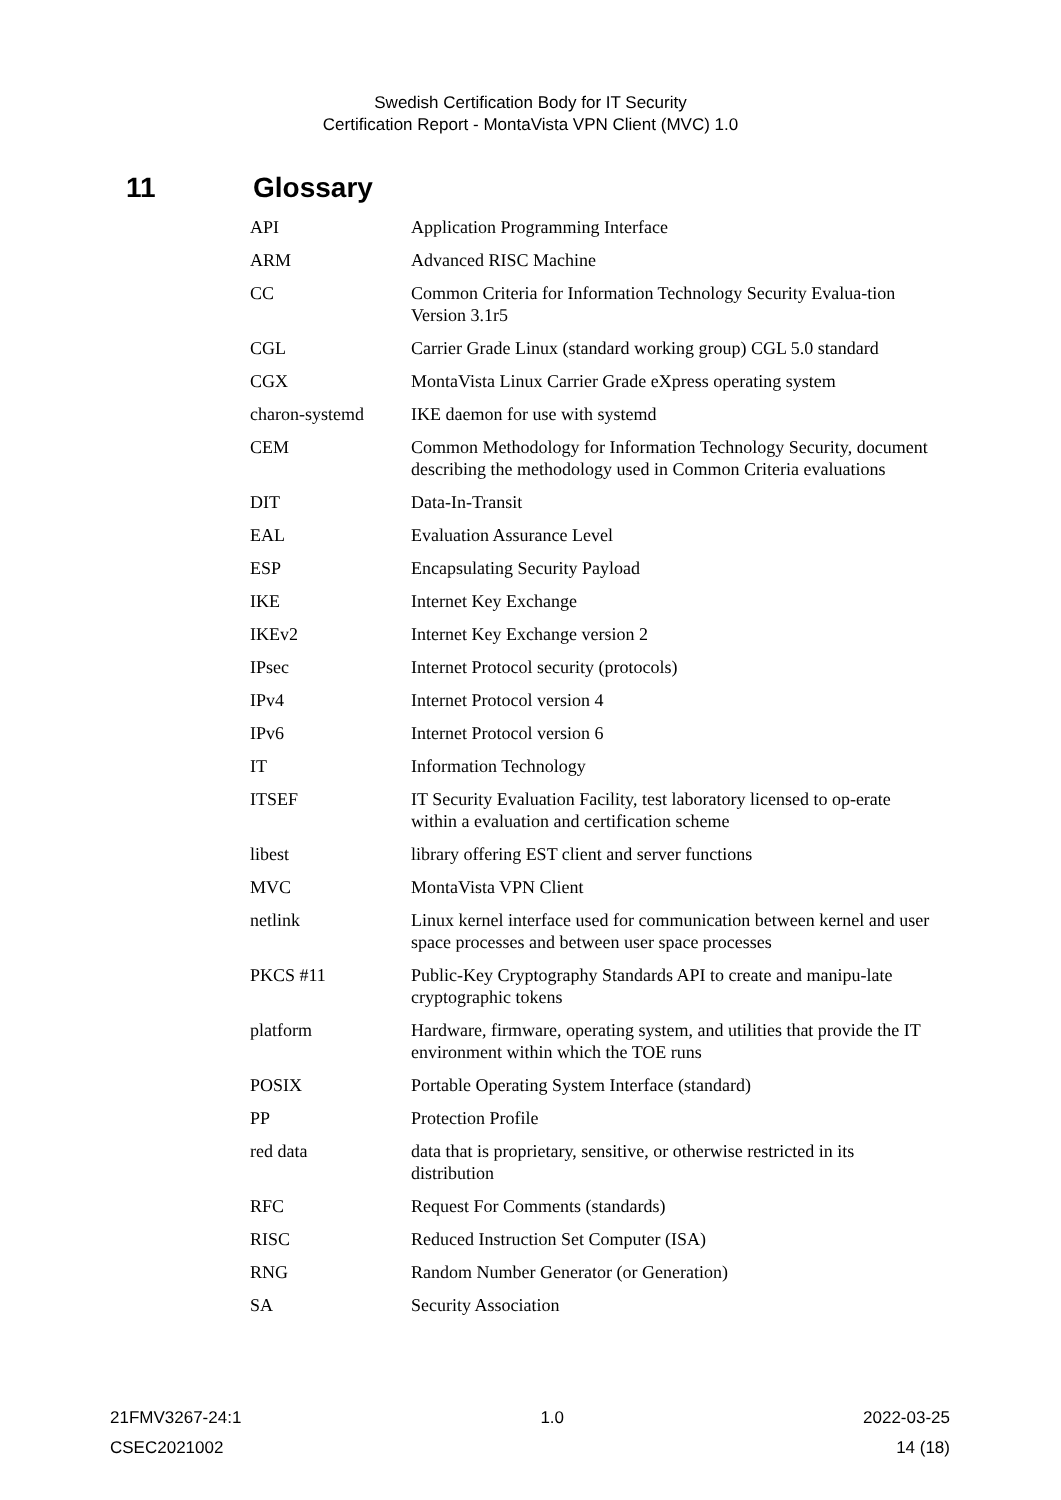Swedish Certification Body for IT Security
Certification Report - MontaVista VPN Client (MVC) 1.0
11 Glossary
| API | Application Programming Interface |
| ARM | Advanced RISC Machine |
| CC | Common Criteria for Information Technology Security Evalua-tion Version 3.1r5 |
| CGL | Carrier Grade Linux (standard working group) CGL 5.0 standard |
| CGX | MontaVista Linux Carrier Grade eXpress operating system |
| charon-systemd | IKE daemon for use with systemd |
| CEM | Common Methodology for Information Technology Security, document describing the methodology used in Common Criteria evaluations |
| DIT | Data-In-Transit |
| EAL | Evaluation Assurance Level |
| ESP | Encapsulating Security Payload |
| IKE | Internet Key Exchange |
| IKEv2 | Internet Key Exchange version 2 |
| IPsec | Internet Protocol security (protocols) |
| IPv4 | Internet Protocol version 4 |
| IPv6 | Internet Protocol version 6 |
| IT | Information Technology |
| ITSEF | IT Security Evaluation Facility, test laboratory licensed to op-erate within a evaluation and certification scheme |
| libest | library offering EST client and server functions |
| MVC | MontaVista VPN Client |
| netlink | Linux kernel interface used for communication between kernel and user space processes and between user space processes |
| PKCS #11 | Public-Key Cryptography Standards API to create and manipu-late cryptographic tokens |
| platform | Hardware, firmware, operating system, and utilities that provide the IT environment within which the TOE runs |
| POSIX | Portable Operating System Interface (standard) |
| PP | Protection Profile |
| red data | data that is proprietary, sensitive, or otherwise restricted in its distribution |
| RFC | Request For Comments (standards) |
| RISC | Reduced Instruction Set Computer (ISA) |
| RNG | Random Number Generator (or Generation) |
| SA | Security Association |
21FMV3267-24:1 1.0 2022-03-25
CSEC2021002 14 (18)